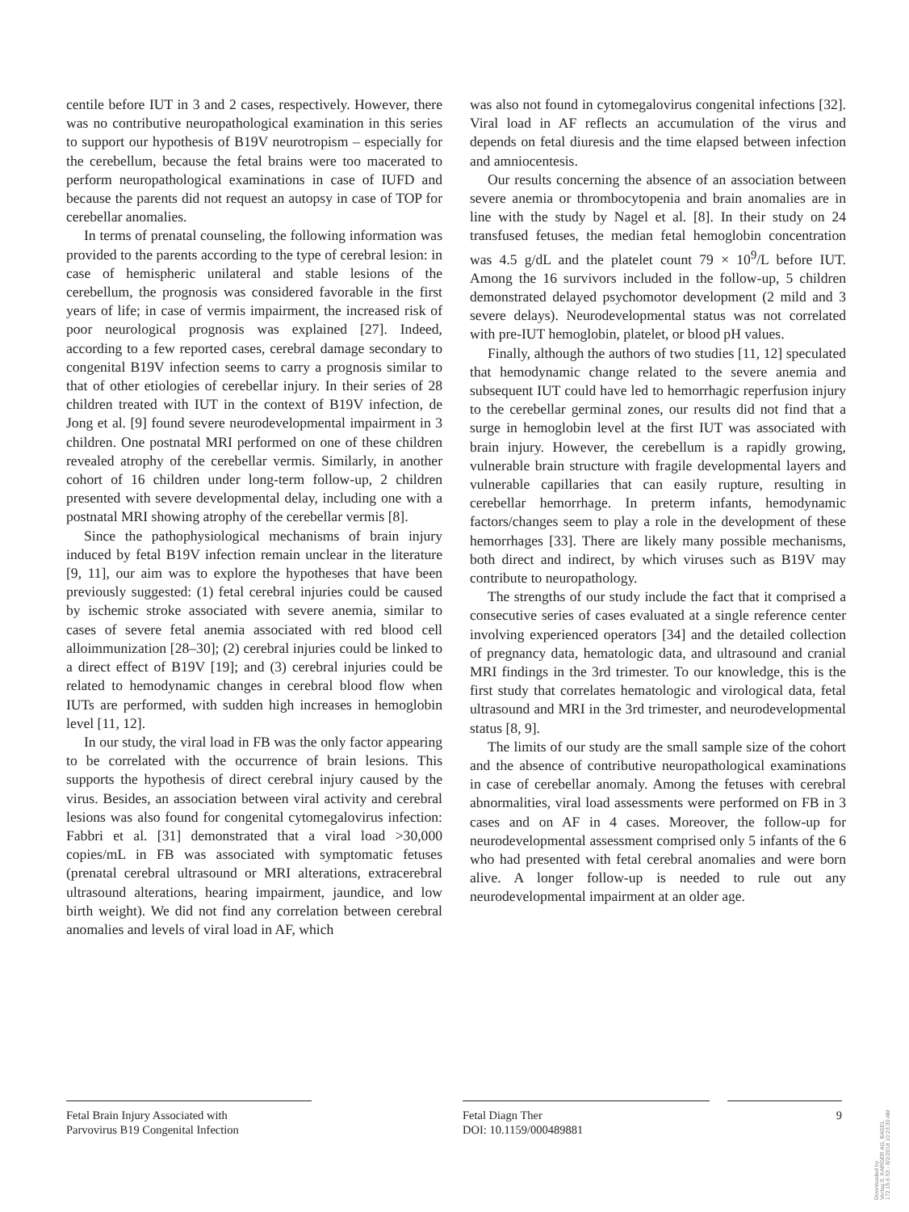centile before IUT in 3 and 2 cases, respectively. However, there was no contributive neuropathological examination in this series to support our hypothesis of B19V neurotropism – especially for the cerebellum, because the fetal brains were too macerated to perform neuropathological examinations in case of IUFD and because the parents did not request an autopsy in case of TOP for cerebellar anomalies.
In terms of prenatal counseling, the following information was provided to the parents according to the type of cerebral lesion: in case of hemispheric unilateral and stable lesions of the cerebellum, the prognosis was considered favorable in the first years of life; in case of vermis impairment, the increased risk of poor neurological prognosis was explained [27]. Indeed, according to a few reported cases, cerebral damage secondary to congenital B19V infection seems to carry a prognosis similar to that of other etiologies of cerebellar injury. In their series of 28 children treated with IUT in the context of B19V infection, de Jong et al. [9] found severe neurodevelopmental impairment in 3 children. One postnatal MRI performed on one of these children revealed atrophy of the cerebellar vermis. Similarly, in another cohort of 16 children under long-term follow-up, 2 children presented with severe developmental delay, including one with a postnatal MRI showing atrophy of the cerebellar vermis [8].
Since the pathophysiological mechanisms of brain injury induced by fetal B19V infection remain unclear in the literature [9, 11], our aim was to explore the hypotheses that have been previously suggested: (1) fetal cerebral injuries could be caused by ischemic stroke associated with severe anemia, similar to cases of severe fetal anemia associated with red blood cell alloimmunization [28–30]; (2) cerebral injuries could be linked to a direct effect of B19V [19]; and (3) cerebral injuries could be related to hemodynamic changes in cerebral blood flow when IUTs are performed, with sudden high increases in hemoglobin level [11, 12].
In our study, the viral load in FB was the only factor appearing to be correlated with the occurrence of brain lesions. This supports the hypothesis of direct cerebral injury caused by the virus. Besides, an association between viral activity and cerebral lesions was also found for congenital cytomegalovirus infection: Fabbri et al. [31] demonstrated that a viral load >30,000 copies/mL in FB was associated with symptomatic fetuses (prenatal cerebral ultrasound or MRI alterations, extracerebral ultrasound alterations, hearing impairment, jaundice, and low birth weight). We did not find any correlation between cerebral anomalies and levels of viral load in AF, which
was also not found in cytomegalovirus congenital infections [32]. Viral load in AF reflects an accumulation of the virus and depends on fetal diuresis and the time elapsed between infection and amniocentesis.
Our results concerning the absence of an association between severe anemia or thrombocytopenia and brain anomalies are in line with the study by Nagel et al. [8]. In their study on 24 transfused fetuses, the median fetal hemoglobin concentration was 4.5 g/dL and the platelet count 79 × 10<sup>9</sup>/L before IUT. Among the 16 survivors included in the follow-up, 5 children demonstrated delayed psychomotor development (2 mild and 3 severe delays). Neurodevelopmental status was not correlated with pre-IUT hemoglobin, platelet, or blood pH values.
Finally, although the authors of two studies [11, 12] speculated that hemodynamic change related to the severe anemia and subsequent IUT could have led to hemorrhagic reperfusion injury to the cerebellar germinal zones, our results did not find that a surge in hemoglobin level at the first IUT was associated with brain injury. However, the cerebellum is a rapidly growing, vulnerable brain structure with fragile developmental layers and vulnerable capillaries that can easily rupture, resulting in cerebellar hemorrhage. In preterm infants, hemodynamic factors/changes seem to play a role in the development of these hemorrhages [33]. There are likely many possible mechanisms, both direct and indirect, by which viruses such as B19V may contribute to neuropathology.
The strengths of our study include the fact that it comprised a consecutive series of cases evaluated at a single reference center involving experienced operators [34] and the detailed collection of pregnancy data, hematologic data, and ultrasound and cranial MRI findings in the 3rd trimester. To our knowledge, this is the first study that correlates hematologic and virological data, fetal ultrasound and MRI in the 3rd trimester, and neurodevelopmental status [8, 9].
The limits of our study are the small sample size of the cohort and the absence of contributive neuropathological examinations in case of cerebellar anomaly. Among the fetuses with cerebral abnormalities, viral load assessments were performed on FB in 3 cases and on AF in 4 cases. Moreover, the follow-up for neurodevelopmental assessment comprised only 5 infants of the 6 who had presented with fetal cerebral anomalies and were born alive. A longer follow-up is needed to rule out any neurodevelopmental impairment at an older age.
Fetal Brain Injury Associated with
Parvovirus B19 Congenital Infection
Fetal Diagn Ther
DOI: 10.1159/000489881
9
Downloaded by:
Verlag S. KARGER AG, BASEL
172.16.6.53 - 8/2/2018 10:23:30 AM